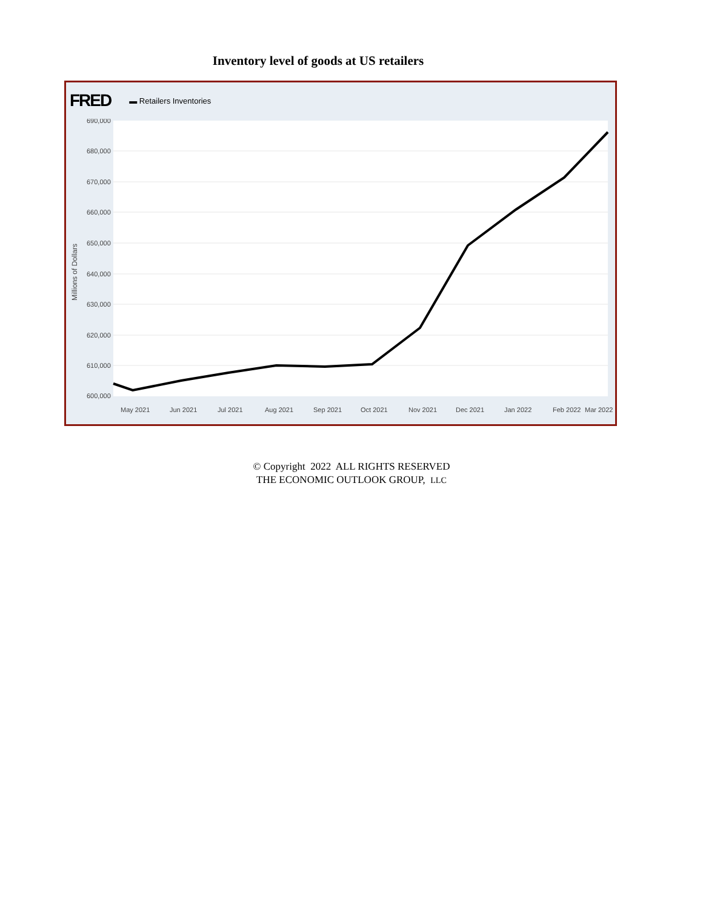Inventory level of goods at US retailers
FRED ▬ Retailers Inventories
690,000
680,000
670,000
660,000
650,000
640,000
630,000
620,000
610,000
600,000
Millions of Dollars
May 2021
Jun 2021
Jul 2021
Aug 2021
Sep 2021
Oct 2021
Nov 2021
Dec 2021
Jan 2022
Feb 2022
Mar 2022
© Copyright 2022 ALL RIGHTS RESERVED
THE ECONOMIC OUTLOOK GROUP, LLC